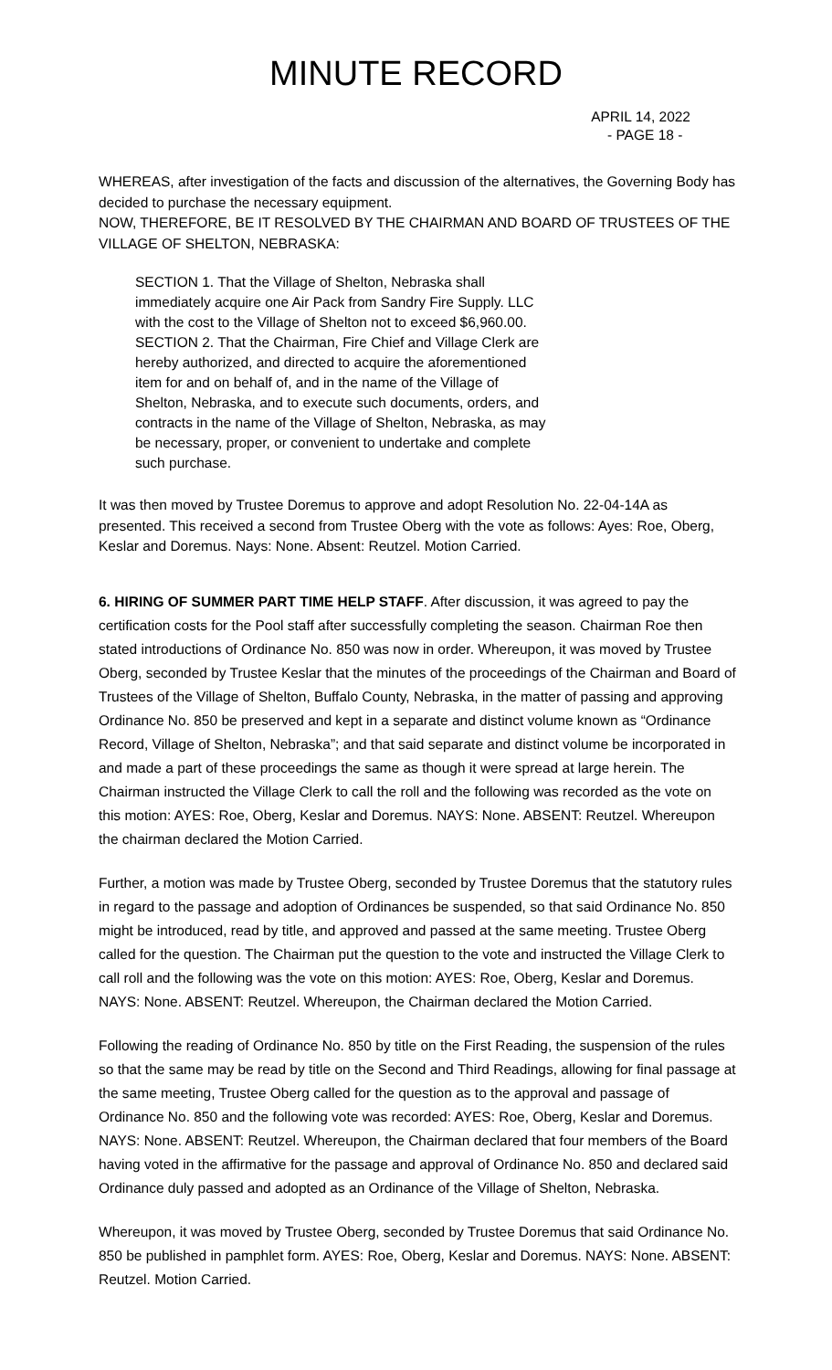MINUTE RECORD
APRIL 14, 2022
- PAGE 18 -
WHEREAS, after investigation of the facts and discussion of the alternatives, the Governing Body has decided to purchase the necessary equipment.
NOW, THEREFORE, BE IT RESOLVED BY THE CHAIRMAN AND BOARD OF TRUSTEES OF THE VILLAGE OF SHELTON, NEBRASKA:
SECTION 1. That the Village of Shelton, Nebraska shall immediately acquire one Air Pack from Sandry Fire Supply. LLC with the cost to the Village of Shelton not to exceed $6,960.00.
SECTION 2. That the Chairman, Fire Chief and Village Clerk are hereby authorized, and directed to acquire the aforementioned item for and on behalf of, and in the name of the Village of Shelton, Nebraska, and to execute such documents, orders, and contracts in the name of the Village of Shelton, Nebraska, as may be necessary, proper, or convenient to undertake and complete such purchase.
It was then moved by Trustee Doremus to approve and adopt Resolution No. 22-04-14A as presented. This received a second from Trustee Oberg with the vote as follows: Ayes: Roe, Oberg, Keslar and Doremus. Nays: None. Absent: Reutzel. Motion Carried.
6. HIRING OF SUMMER PART TIME HELP STAFF. After discussion, it was agreed to pay the certification costs for the Pool staff after successfully completing the season. Chairman Roe then stated introductions of Ordinance No. 850 was now in order. Whereupon, it was moved by Trustee Oberg, seconded by Trustee Keslar that the minutes of the proceedings of the Chairman and Board of Trustees of the Village of Shelton, Buffalo County, Nebraska, in the matter of passing and approving Ordinance No. 850 be preserved and kept in a separate and distinct volume known as “Ordinance Record, Village of Shelton, Nebraska”; and that said separate and distinct volume be incorporated in and made a part of these proceedings the same as though it were spread at large herein. The Chairman instructed the Village Clerk to call the roll and the following was recorded as the vote on this motion: AYES: Roe, Oberg, Keslar and Doremus. NAYS: None. ABSENT: Reutzel. Whereupon the chairman declared the Motion Carried.
Further, a motion was made by Trustee Oberg, seconded by Trustee Doremus that the statutory rules in regard to the passage and adoption of Ordinances be suspended, so that said Ordinance No. 850 might be introduced, read by title, and approved and passed at the same meeting. Trustee Oberg called for the question. The Chairman put the question to the vote and instructed the Village Clerk to call roll and the following was the vote on this motion: AYES: Roe, Oberg, Keslar and Doremus. NAYS: None. ABSENT: Reutzel. Whereupon, the Chairman declared the Motion Carried.
Following the reading of Ordinance No. 850 by title on the First Reading, the suspension of the rules so that the same may be read by title on the Second and Third Readings, allowing for final passage at the same meeting, Trustee Oberg called for the question as to the approval and passage of Ordinance No. 850 and the following vote was recorded: AYES: Roe, Oberg, Keslar and Doremus. NAYS: None. ABSENT: Reutzel. Whereupon, the Chairman declared that four members of the Board having voted in the affirmative for the passage and approval of Ordinance No. 850 and declared said Ordinance duly passed and adopted as an Ordinance of the Village of Shelton, Nebraska.
Whereupon, it was moved by Trustee Oberg, seconded by Trustee Doremus that said Ordinance No. 850 be published in pamphlet form. AYES: Roe, Oberg, Keslar and Doremus. NAYS: None. ABSENT: Reutzel. Motion Carried.